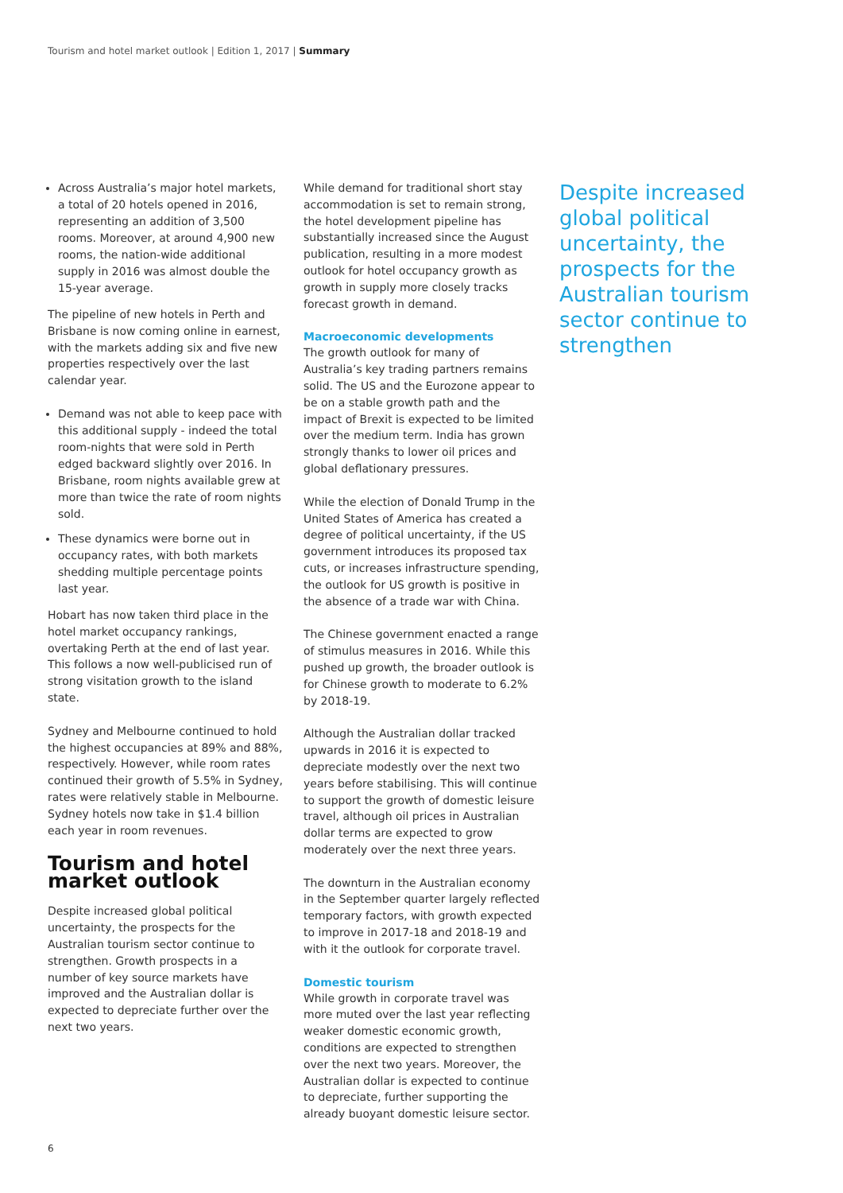Tourism and hotel market outlook | Edition 1, 2017 | Summary
Across Australia’s major hotel markets, a total of 20 hotels opened in 2016, representing an addition of 3,500 rooms. Moreover, at around 4,900 new rooms, the nation-wide additional supply in 2016 was almost double the 15-year average.
The pipeline of new hotels in Perth and Brisbane is now coming online in earnest, with the markets adding six and five new properties respectively over the last calendar year.
Demand was not able to keep pace with this additional supply - indeed the total room-nights that were sold in Perth edged backward slightly over 2016. In Brisbane, room nights available grew at more than twice the rate of room nights sold.
These dynamics were borne out in occupancy rates, with both markets shedding multiple percentage points last year.
Hobart has now taken third place in the hotel market occupancy rankings, overtaking Perth at the end of last year. This follows a now well-publicised run of strong visitation growth to the island state.
Sydney and Melbourne continued to hold the highest occupancies at 89% and 88%, respectively. However, while room rates continued their growth of 5.5% in Sydney, rates were relatively stable in Melbourne. Sydney hotels now take in $1.4 billion each year in room revenues.
Tourism and hotel market outlook
Despite increased global political uncertainty, the prospects for the Australian tourism sector continue to strengthen. Growth prospects in a number of key source markets have improved and the Australian dollar is expected to depreciate further over the next two years.
While demand for traditional short stay accommodation is set to remain strong, the hotel development pipeline has substantially increased since the August publication, resulting in a more modest outlook for hotel occupancy growth as growth in supply more closely tracks forecast growth in demand.
Macroeconomic developments
The growth outlook for many of Australia’s key trading partners remains solid. The US and the Eurozone appear to be on a stable growth path and the impact of Brexit is expected to be limited over the medium term. India has grown strongly thanks to lower oil prices and global deflationary pressures.
While the election of Donald Trump in the United States of America has created a degree of political uncertainty, if the US government introduces its proposed tax cuts, or increases infrastructure spending, the outlook for US growth is positive in the absence of a trade war with China.
The Chinese government enacted a range of stimulus measures in 2016. While this pushed up growth, the broader outlook is for Chinese growth to moderate to 6.2% by 2018-19.
Although the Australian dollar tracked upwards in 2016 it is expected to depreciate modestly over the next two years before stabilising. This will continue to support the growth of domestic leisure travel, although oil prices in Australian dollar terms are expected to grow moderately over the next three years.
The downturn in the Australian economy in the September quarter largely reflected temporary factors, with growth expected to improve in 2017-18 and 2018-19 and with it the outlook for corporate travel.
Domestic tourism
While growth in corporate travel was more muted over the last year reflecting weaker domestic economic growth, conditions are expected to strengthen over the next two years. Moreover, the Australian dollar is expected to continue to depreciate, further supporting the already buoyant domestic leisure sector.
Despite increased global political uncertainty, the prospects for the Australian tourism sector continue to strengthen
6